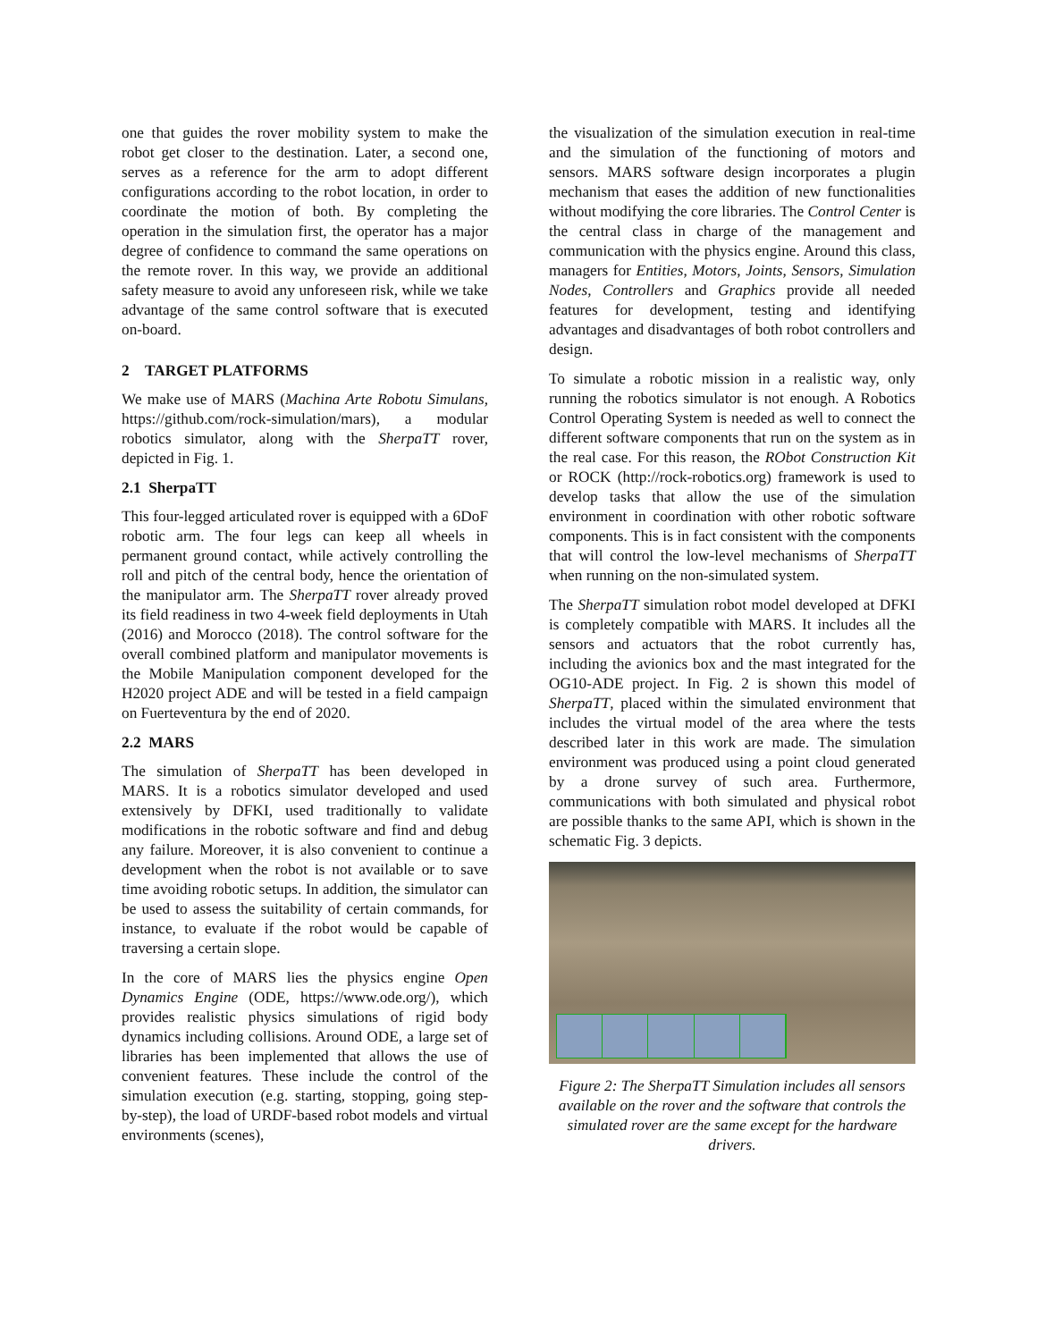one that guides the rover mobility system to make the robot get closer to the destination. Later, a second one, serves as a reference for the arm to adopt different configurations according to the robot location, in order to coordinate the motion of both. By completing the operation in the simulation first, the operator has a major degree of confidence to command the same operations on the remote rover. In this way, we provide an additional safety measure to avoid any unforeseen risk, while we take advantage of the same control software that is executed on-board.
2 TARGET PLATFORMS
We make use of MARS (Machina Arte Robotu Simulans, https://github.com/rock-simulation/mars), a modular robotics simulator, along with the SherpaTT rover, depicted in Fig. 1.
2.1 SherpaTT
This four-legged articulated rover is equipped with a 6DoF robotic arm. The four legs can keep all wheels in permanent ground contact, while actively controlling the roll and pitch of the central body, hence the orientation of the manipulator arm. The SherpaTT rover already proved its field readiness in two 4-week field deployments in Utah (2016) and Morocco (2018). The control software for the overall combined platform and manipulator movements is the Mobile Manipulation component developed for the H2020 project ADE and will be tested in a field campaign on Fuerteventura by the end of 2020.
2.2 MARS
The simulation of SherpaTT has been developed in MARS. It is a robotics simulator developed and used extensively by DFKI, used traditionally to validate modifications in the robotic software and find and debug any failure. Moreover, it is also convenient to continue a development when the robot is not available or to save time avoiding robotic setups. In addition, the simulator can be used to assess the suitability of certain commands, for instance, to evaluate if the robot would be capable of traversing a certain slope.
In the core of MARS lies the physics engine Open Dynamics Engine (ODE, https://www.ode.org/), which provides realistic physics simulations of rigid body dynamics including collisions. Around ODE, a large set of libraries has been implemented that allows the use of convenient features. These include the control of the simulation execution (e.g. starting, stopping, going step-by-step), the load of URDF-based robot models and virtual environments (scenes),
the visualization of the simulation execution in real-time and the simulation of the functioning of motors and sensors. MARS software design incorporates a plugin mechanism that eases the addition of new functionalities without modifying the core libraries. The Control Center is the central class in charge of the management and communication with the physics engine. Around this class, managers for Entities, Motors, Joints, Sensors, Simulation Nodes, Controllers and Graphics provide all needed features for development, testing and identifying advantages and disadvantages of both robot controllers and design.
To simulate a robotic mission in a realistic way, only running the robotics simulator is not enough. A Robotics Control Operating System is needed as well to connect the different software components that run on the system as in the real case. For this reason, the RObot Construction Kit or ROCK (http://rock-robotics.org) framework is used to develop tasks that allow the use of the simulation environment in coordination with other robotic software components. This is in fact consistent with the components that will control the low-level mechanisms of SherpaTT when running on the non-simulated system.
The SherpaTT simulation robot model developed at DFKI is completely compatible with MARS. It includes all the sensors and actuators that the robot currently has, including the avionics box and the mast integrated for the OG10-ADE project. In Fig. 2 is shown this model of SherpaTT, placed within the simulated environment that includes the virtual model of the area where the tests described later in this work are made. The simulation environment was produced using a point cloud generated by a drone survey of such area. Furthermore, communications with both simulated and physical robot are possible thanks to the same API, which is shown in the schematic Fig. 3 depicts.
Figure 2: The SherpaTT Simulation includes all sensors available on the rover and the software that controls the simulated rover are the same except for the hardware drivers.